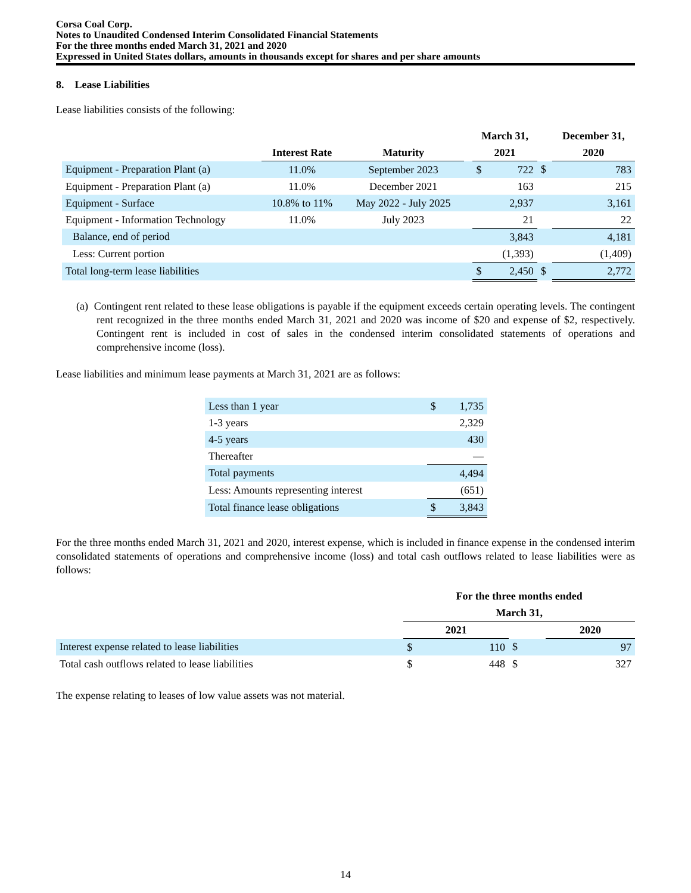Corsa Coal Corp.
Notes to Unaudited Condensed Interim Consolidated Financial Statements
For the three months ended March 31, 2021 and 2020
Expressed in United States dollars, amounts in thousands except for shares and per share amounts
8. Lease Liabilities
Lease liabilities consists of the following:
| | | | | March 31, | | | December 31, | |
| --- | --- | --- | --- | --- | --- | --- | --- | --- |
| | Interest Rate | Maturity | | 2021 | | | 2020 | |
| Equipment - Preparation Plant (a) | 11.0% | September 2023 | | $ | 722 | $ | | 783 |
| Equipment - Preparation Plant (a) | 11.0% | December 2021 | | | 163 | | | 215 |
| Equipment - Surface | 10.8% to 11% | May 2022 - July 2025 | | | 2,937 | | | 3,161 |
| Equipment - Information Technology | 11.0% | July 2023 | | | 21 | | | 22 |
| Balance, end of period | | | | | 3,843 | | | 4,181 |
| Less: Current portion | | | | | (1,393) | | | (1,409) |
| Total long-term lease liabilities | | | | $ | 2,450 | $ | | 2,772 |
(a) Contingent rent related to these lease obligations is payable if the equipment exceeds certain operating levels. The contingent rent recognized in the three months ended March 31, 2021 and 2020 was income of $20 and expense of $2, respectively. Contingent rent is included in cost of sales in the condensed interim consolidated statements of operations and comprehensive income (loss).
Lease liabilities and minimum lease payments at March 31, 2021 are as follows:
| Less than 1 year | $ | 1,735 |
| 1-3 years | | 2,329 |
| 4-5 years | | 430 |
| Thereafter | | — |
| Total payments | | 4,494 |
| Less: Amounts representing interest | | (651) |
| Total finance lease obligations | $ | 3,843 |
For the three months ended March 31, 2021 and 2020, interest expense, which is included in finance expense in the condensed interim consolidated statements of operations and comprehensive income (loss) and total cash outflows related to lease liabilities were as follows:
| | For the three months ended | | | | |
| --- | --- | --- | --- | --- | --- |
| | March 31, | | | | |
| | 2021 | | | 2020 | |
| Interest expense related to lease liabilities | $ | 110 | $ | | 97 |
| Total cash outflows related to lease liabilities | $ | 448 | $ | | 327 |
The expense relating to leases of low value assets was not material.
14